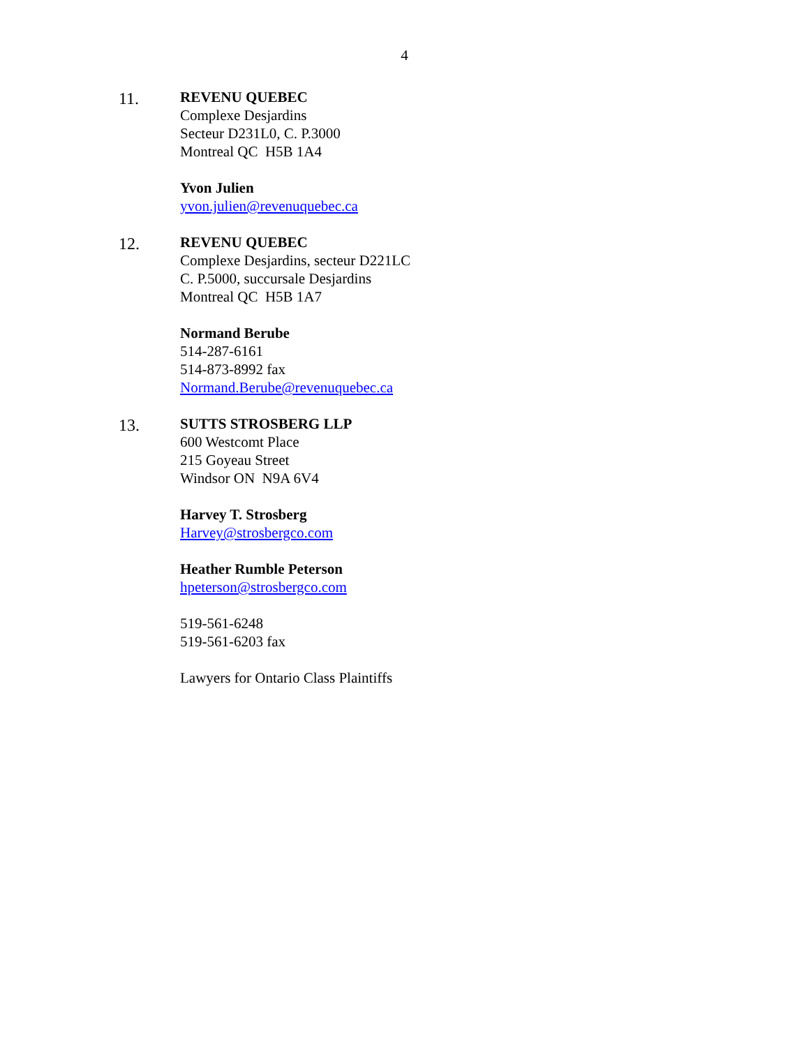4
11. REVENU QUEBEC
Complexe Desjardins
Secteur D231L0, C. P.3000
Montreal QC H5B 1A4
Yvon Julien
yvon.julien@revenuquebec.ca
12. REVENU QUEBEC
Complexe Desjardins, secteur D221LC
C. P.5000, succursale Desjardins
Montreal QC H5B 1A7
Normand Berube
514-287-6161
514-873-8992 fax
Normand.Berube@revenuquebec.ca
13. SUTTS STROSBERG LLP
600 Westcomt Place
215 Goyeau Street
Windsor ON N9A 6V4
Harvey T. Strosberg
Harvey@strosbergco.com
Heather Rumble Peterson
hpeterson@strosbergco.com
519-561-6248
519-561-6203 fax
Lawyers for Ontario Class Plaintiffs